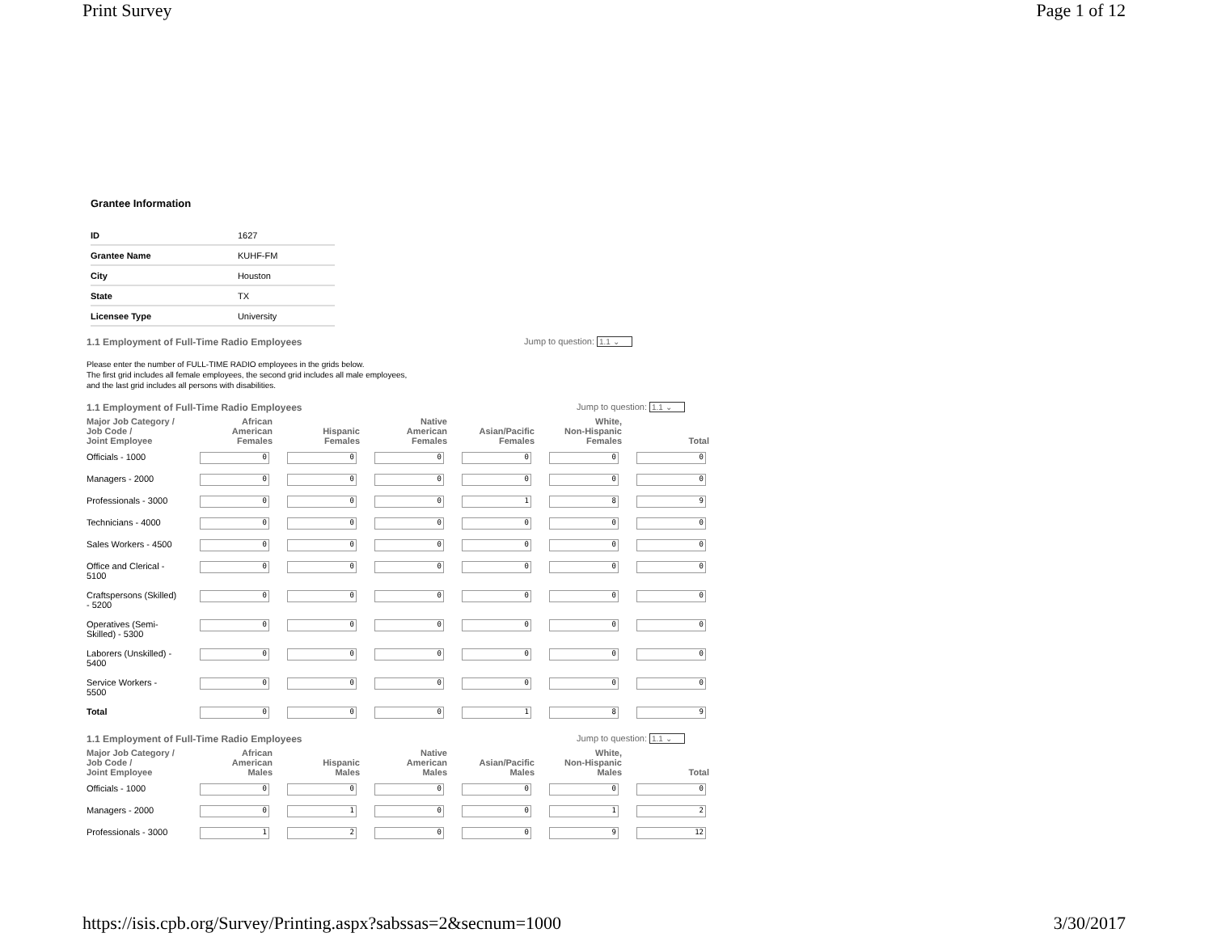Print Survey Page 1 of 12
Grantee Information
| ID | 1627 |
| Grantee Name | KUHF-FM |
| City | Houston |
| State | TX |
| Licensee Type | University |
1.1 Employment of Full-Time Radio Employees Jump to question: 1.1 ⌄
Please enter the number of FULL-TIME RADIO employees in the grids below.
The first grid includes all female employees, the second grid includes all male employees,
and the last grid includes all persons with disabilities.
1.1 Employment of Full-Time Radio Employees Jump to question: 1.1 ⌄
| Major Job Category / Job Code / Joint Employee | African American Females | Hispanic Females | Native American Females | Asian/Pacific Females | White, Non-Hispanic Females | Total |
| --- | --- | --- | --- | --- | --- | --- |
| Officials - 1000 | 0 | 0 | 0 | 0 | 0 | 0 |
| Managers - 2000 | 0 | 0 | 0 | 0 | 0 | 0 |
| Professionals - 3000 | 0 | 0 | 0 | 1 | 8 | 9 |
| Technicians - 4000 | 0 | 0 | 0 | 0 | 0 | 0 |
| Sales Workers - 4500 | 0 | 0 | 0 | 0 | 0 | 0 |
| Office and Clerical - 5100 | 0 | 0 | 0 | 0 | 0 | 0 |
| Craftspersons (Skilled) - 5200 | 0 | 0 | 0 | 0 | 0 | 0 |
| Operatives (Semi- Skilled) - 5300 | 0 | 0 | 0 | 0 | 0 | 0 |
| Laborers (Unskilled) - 5400 | 0 | 0 | 0 | 0 | 0 | 0 |
| Service Workers - 5500 | 0 | 0 | 0 | 0 | 0 | 0 |
| Total | 0 | 0 | 0 | 1 | 8 | 9 |
1.1 Employment of Full-Time Radio Employees Jump to question: 1.1 ⌄
| Major Job Category / Job Code / Joint Employee | African American Males | Hispanic Males | Native American Males | Asian/Pacific Males | White, Non-Hispanic Males | Total |
| --- | --- | --- | --- | --- | --- | --- |
| Officials - 1000 | 0 | 0 | 0 | 0 | 0 | 0 |
| Managers - 2000 | 0 | 1 | 0 | 0 | 1 | 2 |
| Professionals - 3000 | 1 | 2 | 0 | 0 | 9 | 12 |
https://isis.cpb.org/Survey/Printing.aspx?sabssas=2&secnum=1000 3/30/2017